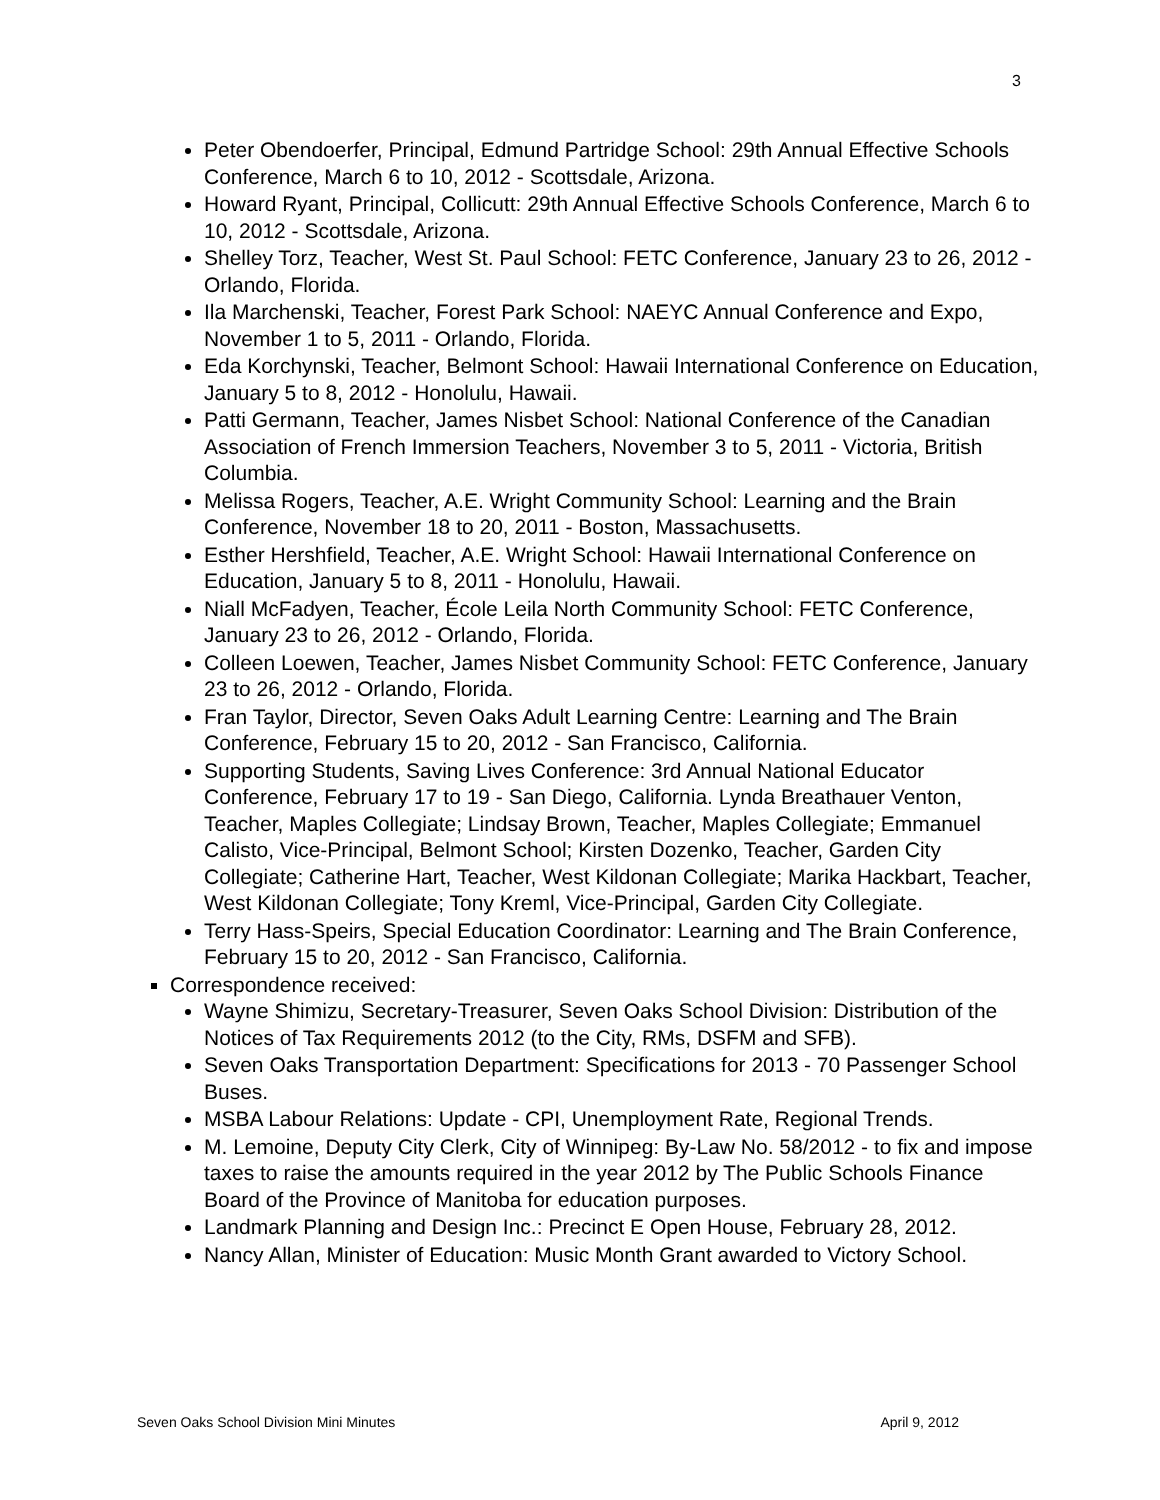3
Peter Obendoerfer, Principal, Edmund Partridge School: 29th Annual Effective Schools Conference, March 6 to 10, 2012 - Scottsdale, Arizona.
Howard Ryant, Principal, Collicutt: 29th Annual Effective Schools Conference, March 6 to 10, 2012 - Scottsdale, Arizona.
Shelley Torz, Teacher, West St. Paul School: FETC Conference, January 23 to 26, 2012 - Orlando, Florida.
Ila Marchenski, Teacher, Forest Park School: NAEYC Annual Conference and Expo, November 1 to 5, 2011 - Orlando, Florida.
Eda Korchynski, Teacher, Belmont School: Hawaii International Conference on Education, January 5 to 8, 2012 - Honolulu, Hawaii.
Patti Germann, Teacher, James Nisbet School: National Conference of the Canadian Association of French Immersion Teachers, November 3 to 5, 2011 - Victoria, British Columbia.
Melissa Rogers, Teacher, A.E. Wright Community School: Learning and the Brain Conference, November 18 to 20, 2011 - Boston, Massachusetts.
Esther Hershfield, Teacher, A.E. Wright School: Hawaii International Conference on Education, January 5 to 8, 2011 - Honolulu, Hawaii.
Niall McFadyen, Teacher, École Leila North Community School: FETC Conference, January 23 to 26, 2012 - Orlando, Florida.
Colleen Loewen, Teacher, James Nisbet Community School: FETC Conference, January 23 to 26, 2012 - Orlando, Florida.
Fran Taylor, Director, Seven Oaks Adult Learning Centre: Learning and The Brain Conference, February 15 to 20, 2012 - San Francisco, California.
Supporting Students, Saving Lives Conference: 3rd Annual National Educator Conference, February 17 to 19 - San Diego, California. Lynda Breathauer Venton, Teacher, Maples Collegiate; Lindsay Brown, Teacher, Maples Collegiate; Emmanuel Calisto, Vice-Principal, Belmont School; Kirsten Dozenko, Teacher, Garden City Collegiate; Catherine Hart, Teacher, West Kildonan Collegiate; Marika Hackbart, Teacher, West Kildonan Collegiate; Tony Kreml, Vice-Principal, Garden City Collegiate.
Terry Hass-Speirs, Special Education Coordinator: Learning and The Brain Conference, February 15 to 20, 2012 - San Francisco, California.
Correspondence received:
Wayne Shimizu, Secretary-Treasurer, Seven Oaks School Division: Distribution of the Notices of Tax Requirements 2012 (to the City, RMs, DSFM and SFB).
Seven Oaks Transportation Department: Specifications for 2013 - 70 Passenger School Buses.
MSBA Labour Relations: Update - CPI, Unemployment Rate, Regional Trends.
M. Lemoine, Deputy City Clerk, City of Winnipeg: By-Law No. 58/2012 - to fix and impose taxes to raise the amounts required in the year 2012 by The Public Schools Finance Board of the Province of Manitoba for education purposes.
Landmark Planning and Design Inc.: Precinct E Open House, February 28, 2012.
Nancy Allan, Minister of Education: Music Month Grant awarded to Victory School.
Seven Oaks School Division Mini Minutes April 9, 2012